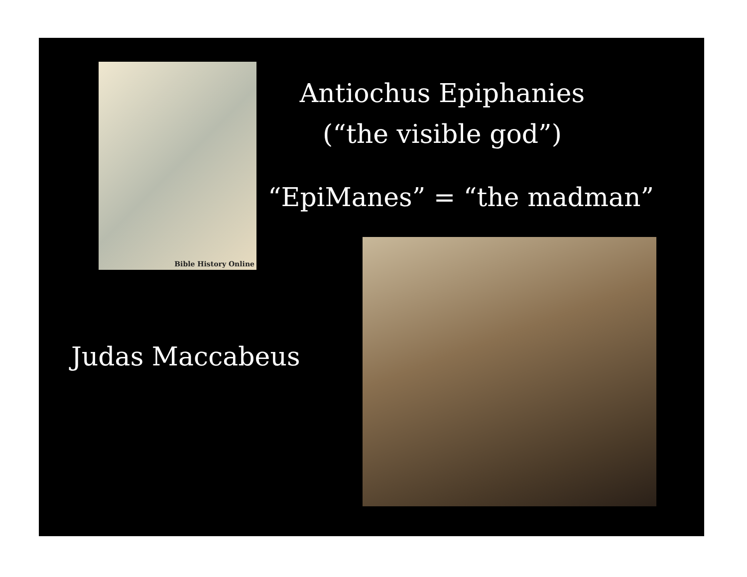Antiochus Epiphanies
(“the visible god”)
Bible History Online
“EpiManes” = “the madman”
Judas Maccabeus